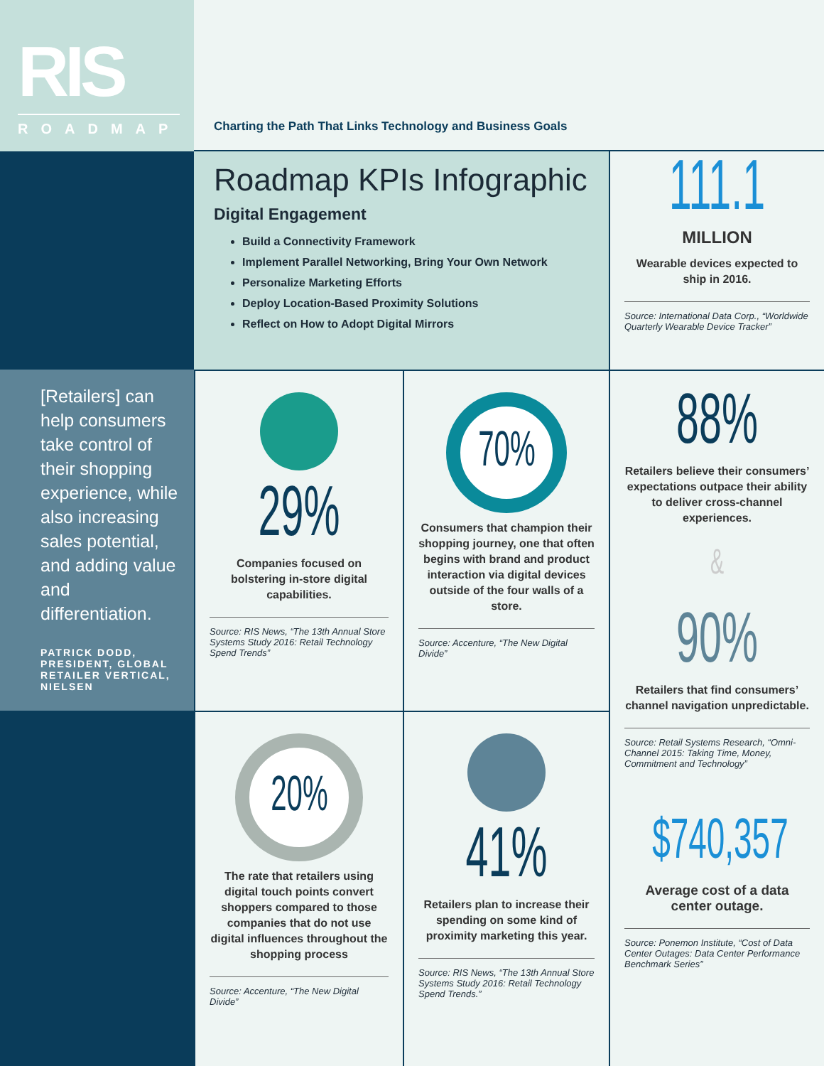RIS
ROADMAP
Charting the Path That Links Technology and Business Goals
Roadmap KPIs Infographic
Digital Engagement
Build a Connectivity Framework
Implement Parallel Networking, Bring Your Own Network
Personalize Marketing Efforts
Deploy Location-Based Proximity Solutions
Reflect on How to Adopt Digital Mirrors
111.1
MILLION
Wearable devices expected to ship in 2016.
Source: International Data Corp., “Worldwide Quarterly Wearable Device Tracker”
[Retailers] can help consumers take control of their shopping experience, while also increasing sales potential, and adding value and differentiation.
PATRICK DODD, PRESIDENT, GLOBAL RETAILER VERTICAL, NIELSEN
29%
Companies focused on bolstering in-store digital capabilities.
Source: RIS News, “The 13th Annual Store Systems Study 2016: Retail Technology Spend Trends”
70%
Consumers that champion their shopping journey, one that often begins with brand and product interaction via digital devices outside of the four walls of a store.
Source: Accenture, “The New Digital Divide”
88%
Retailers believe their consumers’ expectations outpace their ability to deliver cross-channel experiences.
&
90%
Retailers that find consumers’ channel navigation unpredictable.
Source: Retail Systems Research, “Omni-Channel 2015: Taking Time, Money, Commitment and Technology”
$740,357
Average cost of a data center outage.
Source: Ponemon Institute, “Cost of Data Center Outages: Data Center Performance Benchmark Series”
20%
The rate that retailers using digital touch points convert shoppers compared to those companies that do not use digital influences throughout the shopping process
Source: Accenture, “The New Digital Divide”
41%
Retailers plan to increase their spending on some kind of proximity marketing this year.
Source: RIS News, “The 13th Annual Store Systems Study 2016: Retail Technology Spend Trends.”